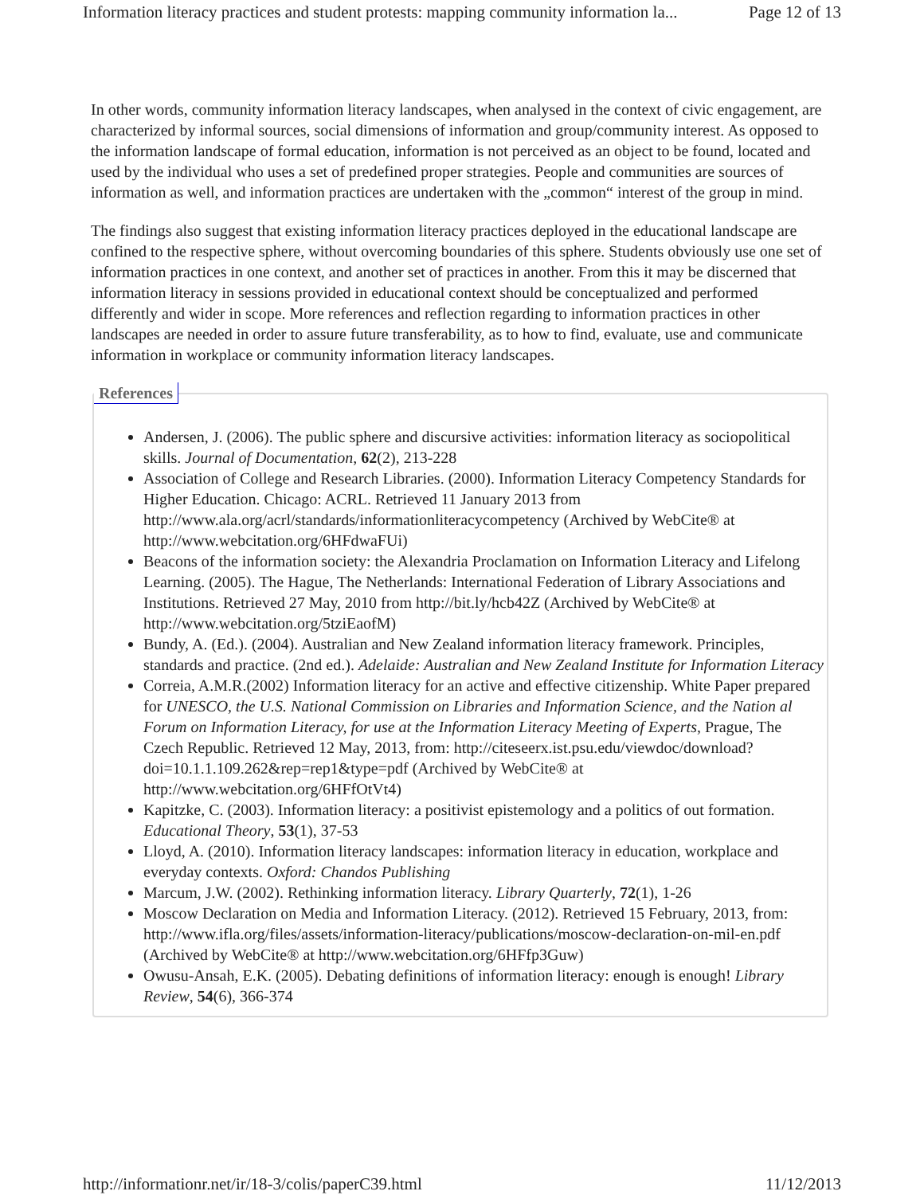Information literacy practices and student protests: mapping community information la... Page 12 of 13
In other words, community information literacy landscapes, when analysed in the context of civic engagement, are characterized by informal sources, social dimensions of information and group/community interest. As opposed to the information landscape of formal education, information is not perceived as an object to be found, located and used by the individual who uses a set of predefined proper strategies. People and communities are sources of information as well, and information practices are undertaken with the „common“ interest of the group in mind.
The findings also suggest that existing information literacy practices deployed in the educational landscape are confined to the respective sphere, without overcoming boundaries of this sphere. Students obviously use one set of information practices in one context, and another set of practices in another. From this it may be discerned that information literacy in sessions provided in educational context should be conceptualized and performed differently and wider in scope. More references and reflection regarding to information practices in other landscapes are needed in order to assure future transferability, as to how to find, evaluate, use and communicate information in workplace or community information literacy landscapes.
References
Andersen, J. (2006). The public sphere and discursive activities: information literacy as sociopolitical skills. Journal of Documentation, 62(2), 213-228
Association of College and Research Libraries. (2000). Information Literacy Competency Standards for Higher Education. Chicago: ACRL. Retrieved 11 January 2013 from http://www.ala.org/acrl/standards/informationliteracycompetency (Archived by WebCite® at http://www.webcitation.org/6HFdwaFUi)
Beacons of the information society: the Alexandria Proclamation on Information Literacy and Lifelong Learning. (2005). The Hague, The Netherlands: International Federation of Library Associations and Institutions. Retrieved 27 May, 2010 from http://bit.ly/hcb42Z (Archived by WebCite® at http://www.webcitation.org/5tziEaofM)
Bundy, A. (Ed.). (2004). Australian and New Zealand information literacy framework. Principles, standards and practice. (2nd ed.). Adelaide: Australian and New Zealand Institute for Information Literacy
Correia, A.M.R.(2002) Information literacy for an active and effective citizenship. White Paper prepared for UNESCO, the U.S. National Commission on Libraries and Information Science, and the Nation al Forum on Information Literacy, for use at the Information Literacy Meeting of Experts, Prague, The Czech Republic. Retrieved 12 May, 2013, from: http://citeseerx.ist.psu.edu/viewdoc/download?doi=10.1.1.109.262&rep=rep1&type=pdf (Archived by WebCite® at http://www.webcitation.org/6HFfOtVt4)
Kapitzke, C. (2003). Information literacy: a positivist epistemology and a politics of out formation. Educational Theory, 53(1), 37-53
Lloyd, A. (2010). Information literacy landscapes: information literacy in education, workplace and everyday contexts. Oxford: Chandos Publishing
Marcum, J.W. (2002). Rethinking information literacy. Library Quarterly, 72(1), 1-26
Moscow Declaration on Media and Information Literacy. (2012). Retrieved 15 February, 2013, from: http://www.ifla.org/files/assets/information-literacy/publications/moscow-declaration-on-mil-en.pdf (Archived by WebCite® at http://www.webcitation.org/6HFfp3Guw)
Owusu-Ansah, E.K. (2005). Debating definitions of information literacy: enough is enough! Library Review, 54(6), 366-374
http://informationr.net/ir/18-3/colis/paperC39.html 11/12/2013